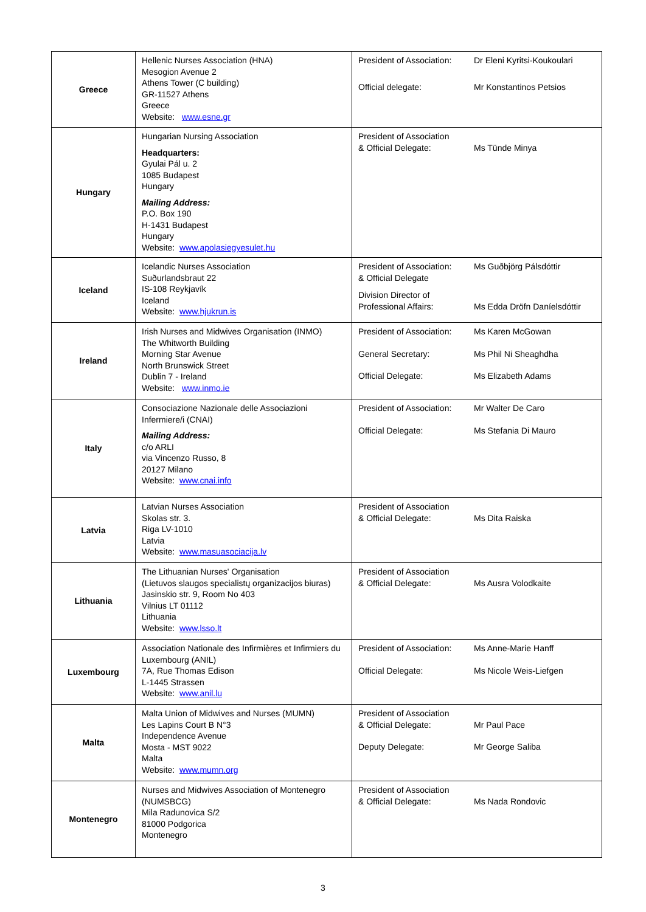| Greece | Hellenic Nurses Association (HNA) Mesogion Avenue 2 Athens Tower (C building) GR-11527 Athens Greece Website: www.esne.gr | President of Association: Dr Eleni Kyritsi-Koukoulari Official delegate: Mr Konstantinos Petsios |
| Hungary | Hungarian Nursing Association Headquarters: Gyulai Pál u. 2 1085 Budapest Hungary Mailing Address: P.O. Box 190 H-1431 Budapest Hungary Website: www.apolasiegyesulet.hu | President of Association & Official Delegate: Ms Tünde Minya |
| Iceland | Icelandic Nurses Association Suðurlandsbraut 22 IS-108 Reykjavík Iceland Website: www.hjukrun.is | President of Association: & Official Delegate Ms Guðbjörg Pálsdóttir Division Director of Professional Affairs: Ms Edda Dröfn Daníelsdóttir |
| Ireland | Irish Nurses and Midwives Organisation (INMO) The Whitworth Building Morning Star Avenue North Brunswick Street Dublin 7 - Ireland Website: www.inmo.ie | President of Association: Ms Karen McGowan General Secretary: Ms Phil Ni Sheaghdha Official Delegate: Ms Elizabeth Adams |
| Italy | Consociazione Nazionale delle Associazioni Infermiere/i (CNAI) Mailing Address: c/o ARLI via Vincenzo Russo, 8 20127 Milano Website: www.cnai.info | President of Association: Mr Walter De Caro Official Delegate: Ms Stefania Di Mauro |
| Latvia | Latvian Nurses Association Skolas str. 3. Riga LV-1010 Latvia Website: www.masuasociacija.lv | President of Association & Official Delegate: Ms Dita Raiska |
| Lithuania | The Lithuanian Nurses' Organisation (Lietuvos slaugos specialistų organizacijos biuras) Jasinskio str. 9, Room No 403 Vilnius LT 01112 Lithuania Website: www.lsso.lt | President of Association & Official Delegate: Ms Ausra Volodkaite |
| Luxembourg | Association Nationale des Infirmières et Infirmiers du Luxembourg (ANIL) 7A, Rue Thomas Edison L-1445 Strassen Website: www.anil.lu | President of Association: Ms Anne-Marie Hanff Official Delegate: Ms Nicole Weis-Liefgen |
| Malta | Malta Union of Midwives and Nurses (MUMN) Les Lapins Court B N°3 Independence Avenue Mosta - MST 9022 Malta Website: www.mumn.org | President of Association & Official Delegate: Mr Paul Pace Deputy Delegate: Mr George Saliba |
| Montenegro | Nurses and Midwives Association of Montenegro (NUMSBCG) Mila Radunovica S/2 81000 Podgorica Montenegro | President of Association & Official Delegate: Ms Nada Rondovic |
3